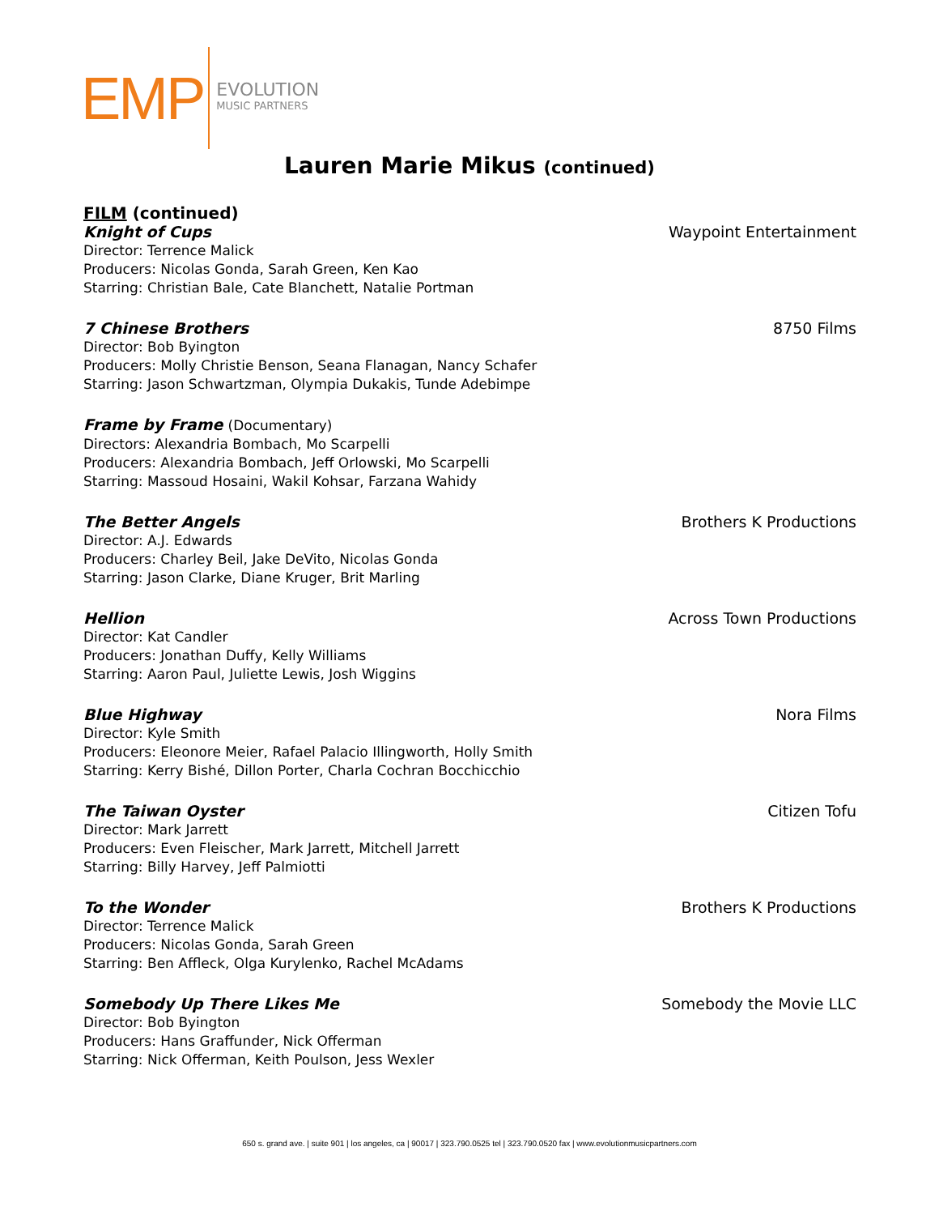EMP
EVOLUTION
MUSIC PARTNERS
Lauren Marie Mikus (continued)
FILM (continued)
Knight of Cups Waypoint Entertainment
Director: Terrence Malick
Producers: Nicolas Gonda, Sarah Green, Ken Kao
Starring: Christian Bale, Cate Blanchett, Natalie Portman
7 Chinese Brothers 8750 Films
Director: Bob Byington
Producers: Molly Christie Benson, Seana Flanagan, Nancy Schafer
Starring: Jason Schwartzman, Olympia Dukakis, Tunde Adebimpe
Frame by Frame (Documentary)
Directors: Alexandria Bombach, Mo Scarpelli
Producers: Alexandria Bombach, Jeff Orlowski, Mo Scarpelli
Starring: Massoud Hosaini, Wakil Kohsar, Farzana Wahidy
The Better Angels Brothers K Productions
Director: A.J. Edwards
Producers: Charley Beil, Jake DeVito, Nicolas Gonda
Starring: Jason Clarke, Diane Kruger, Brit Marling
Hellion Across Town Productions
Director: Kat Candler
Producers: Jonathan Duffy, Kelly Williams
Starring: Aaron Paul, Juliette Lewis, Josh Wiggins
Blue Highway Nora Films
Director: Kyle Smith
Producers: Eleonore Meier, Rafael Palacio Illingworth, Holly Smith
Starring: Kerry Bishé, Dillon Porter, Charla Cochran Bocchicchio
The Taiwan Oyster Citizen Tofu
Director: Mark Jarrett
Producers: Even Fleischer, Mark Jarrett, Mitchell Jarrett
Starring: Billy Harvey, Jeff Palmiotti
To the Wonder Brothers K Productions
Director: Terrence Malick
Producers: Nicolas Gonda, Sarah Green
Starring: Ben Affleck, Olga Kurylenko, Rachel McAdams
Somebody Up There Likes Me Somebody the Movie LLC
Director: Bob Byington
Producers: Hans Graffunder, Nick Offerman
Starring: Nick Offerman, Keith Poulson, Jess Wexler
650 s. grand ave. | suite 901 | los angeles, ca | 90017 | 323.790.0525 tel | 323.790.0520 fax | www.evolutionmusicpartners.com